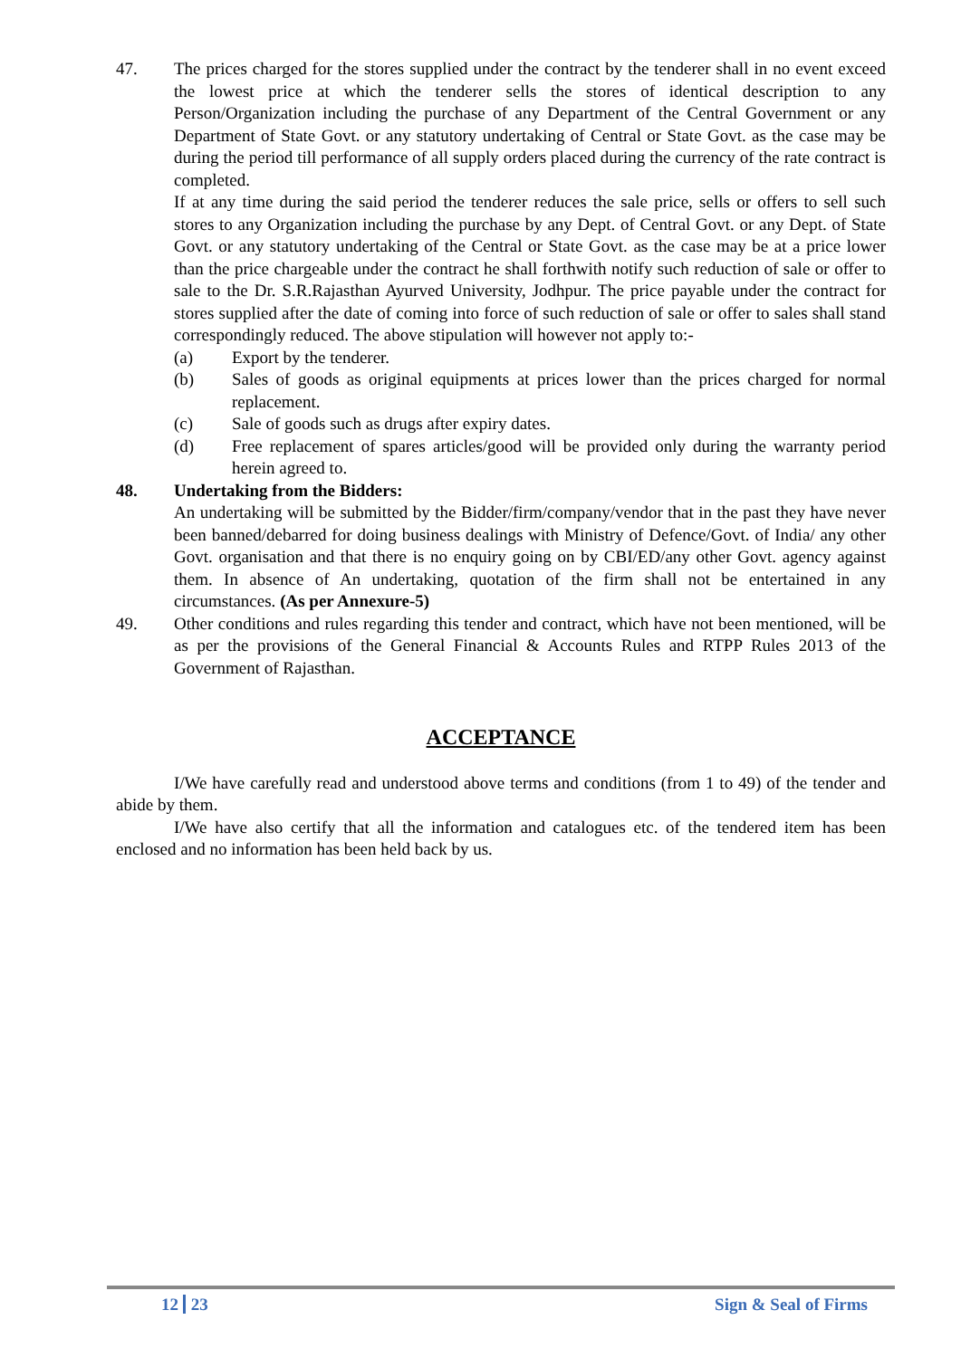47. The prices charged for the stores supplied under the contract by the tenderer shall in no event exceed the lowest price at which the tenderer sells the stores of identical description to any Person/Organization including the purchase of any Department of the Central Government or any Department of State Govt. or any statutory undertaking of Central or State Govt. as the case may be during the period till performance of all supply orders placed during the currency of the rate contract is completed.
If at any time during the said period the tenderer reduces the sale price, sells or offers to sell such stores to any Organization including the purchase by any Dept. of Central Govt. or any Dept. of State Govt. or any statutory undertaking of the Central or State Govt. as the case may be at a price lower than the price chargeable under the contract he shall forthwith notify such reduction of sale or offer to sale to the Dr. S.R.Rajasthan Ayurved University, Jodhpur. The price payable under the contract for stores supplied after the date of coming into force of such reduction of sale or offer to sales shall stand correspondingly reduced. The above stipulation will however not apply to:-
(a) Export by the tenderer.
(b) Sales of goods as original equipments at prices lower than the prices charged for normal replacement.
(c) Sale of goods such as drugs after expiry dates.
(d) Free replacement of spares articles/good will be provided only during the warranty period herein agreed to.
48. Undertaking from the Bidders:
An undertaking will be submitted by the Bidder/firm/company/vendor that in the past they have never been banned/debarred for doing business dealings with Ministry of Defence/Govt. of India/ any other Govt. organisation and that there is no enquiry going on by CBI/ED/any other Govt. agency against them. In absence of An undertaking, quotation of the firm shall not be entertained in any circumstances. (As per Annexure-5)
49. Other conditions and rules regarding this tender and contract, which have not been mentioned, will be as per the provisions of the General Financial & Accounts Rules and RTPP Rules 2013 of the Government of Rajasthan.
ACCEPTANCE
I/We have carefully read and understood above terms and conditions (from 1 to 49) of the tender and abide by them.
I/We have also certify that all the information and catalogues etc. of the tendered item has been enclosed and no information has been held back by us.
12 23 Sign & Seal of Firms